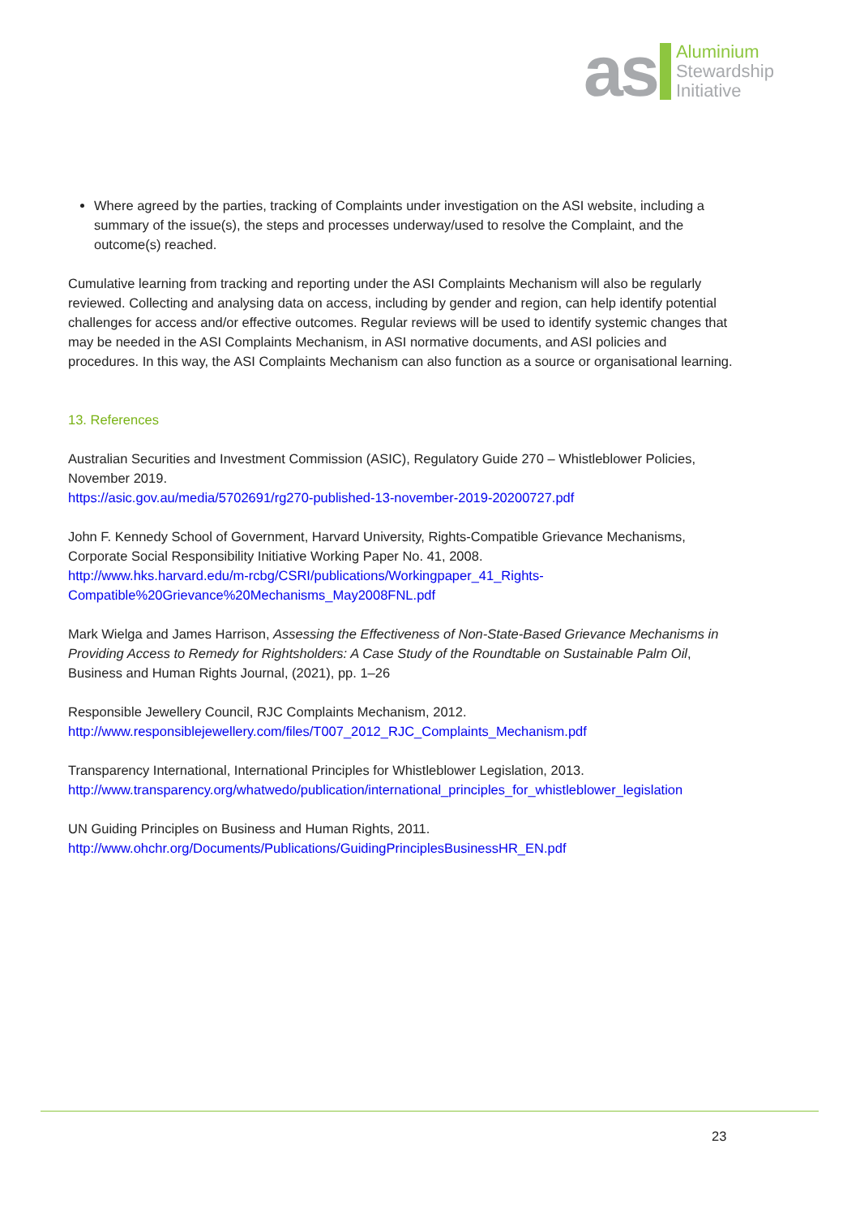as
Aluminium
Stewardship
Initiative
Where agreed by the parties, tracking of Complaints under investigation on the ASI website, including a summary of the issue(s), the steps and processes underway/used to resolve the Complaint, and the outcome(s) reached.
Cumulative learning from tracking and reporting under the ASI Complaints Mechanism will also be regularly reviewed. Collecting and analysing data on access, including by gender and region, can help identify potential challenges for access and/or effective outcomes. Regular reviews will be used to identify systemic changes that may be needed in the ASI Complaints Mechanism, in ASI normative documents, and ASI policies and procedures. In this way, the ASI Complaints Mechanism can also function as a source or organisational learning.
13. References
Australian Securities and Investment Commission (ASIC), Regulatory Guide 270 – Whistleblower Policies, November 2019.
https://asic.gov.au/media/5702691/rg270-published-13-november-2019-20200727.pdf
John F. Kennedy School of Government, Harvard University, Rights-Compatible Grievance Mechanisms, Corporate Social Responsibility Initiative Working Paper No. 41, 2008.
http://www.hks.harvard.edu/m-rcbg/CSRI/publications/Workingpaper_41_Rights-Compatible%20Grievance%20Mechanisms_May2008FNL.pdf
Mark Wielga and James Harrison, Assessing the Effectiveness of Non-State-Based Grievance Mechanisms in Providing Access to Remedy for Rightsholders: A Case Study of the Roundtable on Sustainable Palm Oil, Business and Human Rights Journal, (2021), pp. 1–26
Responsible Jewellery Council, RJC Complaints Mechanism, 2012.
http://www.responsiblejewellery.com/files/T007_2012_RJC_Complaints_Mechanism.pdf
Transparency International, International Principles for Whistleblower Legislation, 2013.
http://www.transparency.org/whatwedo/publication/international_principles_for_whistleblower_legislation
UN Guiding Principles on Business and Human Rights, 2011.
http://www.ohchr.org/Documents/Publications/GuidingPrinciplesBusinessHR_EN.pdf
23